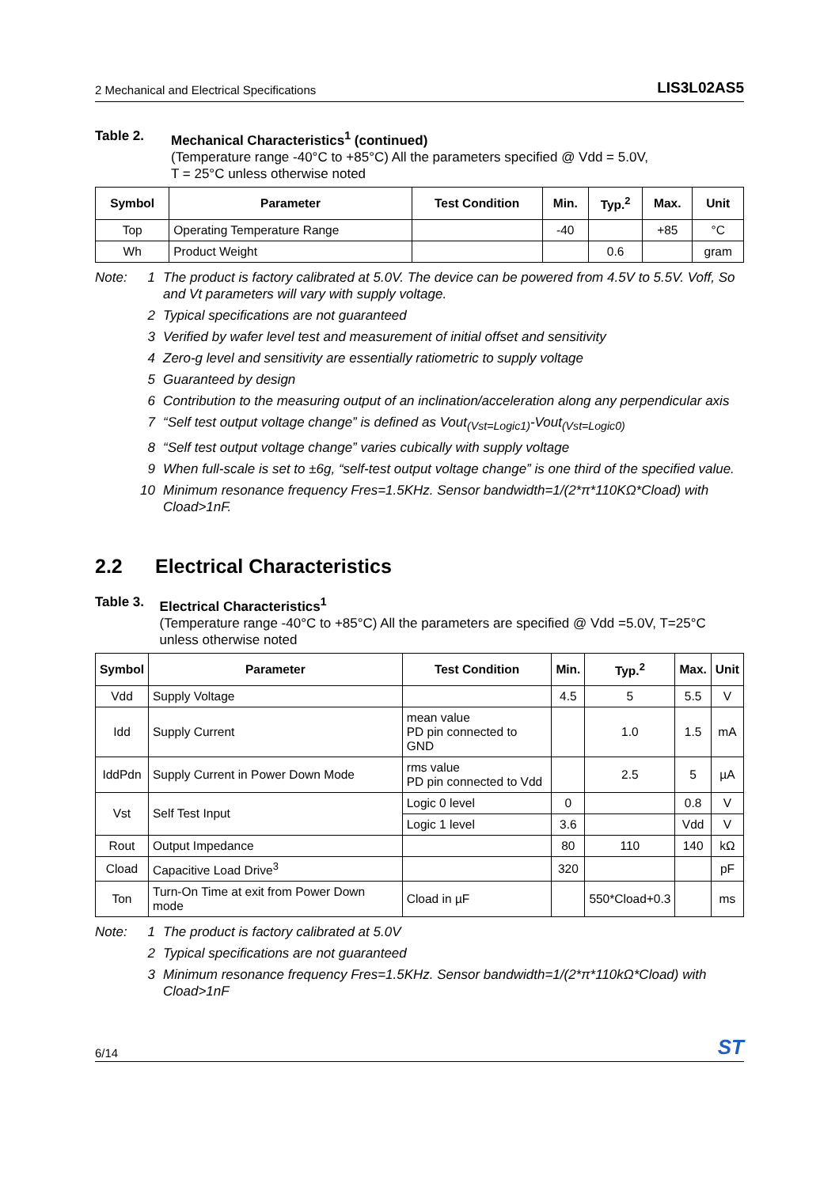2 Mechanical and Electrical Specifications LIS3L02AS5
Table 2. Mechanical Characteristics<sup>1</sup> (continued)
(Temperature range -40°C to +85°C) All the parameters specified @ Vdd = 5.0V,
T = 25°C unless otherwise noted
| Symbol | Parameter | Test Condition | Min. | Typ.<sup>2</sup> | Max. | Unit |
| --- | --- | --- | --- | --- | --- | --- |
| Top | Operating Temperature Range | | -40 | | +85 | °C |
| Wh | Product Weight | | | 0.6 | | gram |
Note:
1 The product is factory calibrated at 5.0V. The device can be powered from 4.5V to 5.5V. Voff, So and Vt parameters will vary with supply voltage.
2 Typical specifications are not guaranteed
3 Verified by wafer level test and measurement of initial offset and sensitivity
4 Zero-g level and sensitivity are essentially ratiometric to supply voltage
5 Guaranteed by design
6 Contribution to the measuring output of an inclination/acceleration along any perpendicular axis
7 “Self test output voltage change” is defined as Vout<sub>(Vst=Logic1)</sub>-Vout<sub>(Vst=Logic0)</sub>
8 “Self test output voltage change” varies cubically with supply voltage
9 When full-scale is set to ±6g, “self-test output voltage change” is one third of the specified value.
10 Minimum resonance frequency Fres=1.5KHz. Sensor bandwidth=1/(2*π*110KΩ*Cload) with Cload>1nF.
2.2 Electrical Characteristics
Table 3. Electrical Characteristics<sup>1</sup>
(Temperature range -40°C to +85°C) All the parameters are specified @ Vdd =5.0V, T=25°C unless otherwise noted
| Symbol | Parameter | Test Condition | Min. | Typ.<sup>2</sup> | Max. | Unit |
| --- | --- | --- | --- | --- | --- | --- |
| Vdd | Supply Voltage | | 4.5 | 5 | 5.5 | V |
| Idd | Supply Current | mean value PD pin connected to GND | | 1.0 | 1.5 | mA |
| IddPdn | Supply Current in Power Down Mode | rms value PD pin connected to Vdd | | 2.5 | 5 | µA |
| Vst | Self Test Input | Logic 0 level | 0 | | 0.8 | V |
| | | Logic 1 level | 3.6 | | Vdd | V |
| Rout | Output Impedance | | 80 | 110 | 140 | kΩ |
| Cload | Capacitive Load Drive<sup>3</sup> | | 320 | | | pF |
| Ton | Turn-On Time at exit from Power Down mode | Cload in µF | | 550*Cload+0.3 | | ms |
Note:
1 The product is factory calibrated at 5.0V
2 Typical specifications are not guaranteed
3 Minimum resonance frequency Fres=1.5KHz. Sensor bandwidth=1/(2*π*110kΩ*Cload) with Cload>1nF
6/14 ST